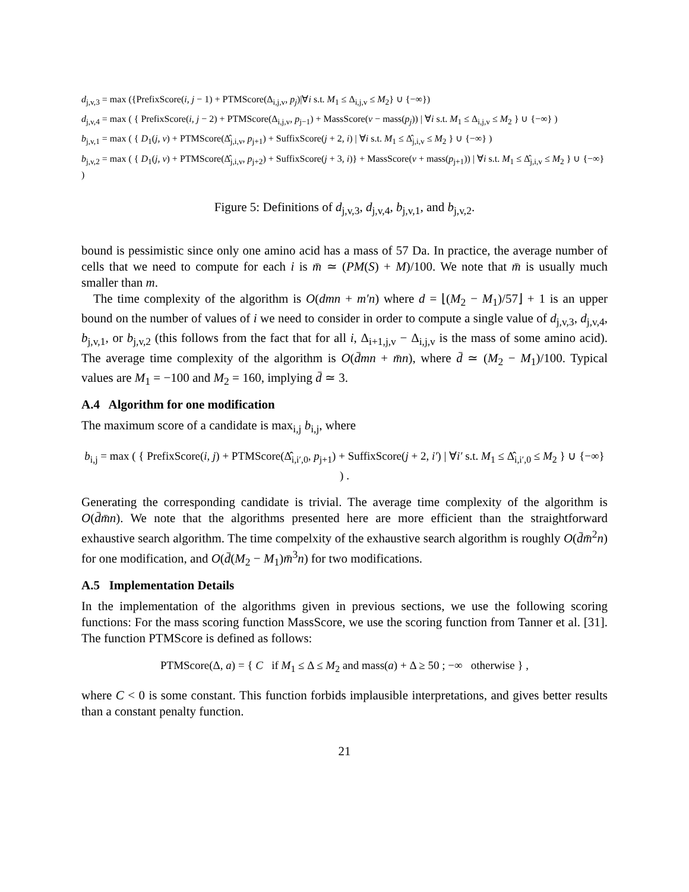d<sub>j,v,3</sub> = max ({PrefixScore(i, j − 1) + PTMScore(Δ<sub>i,j,v</sub>, p<sub>j</sub>)|∀i s.t. M<sub>1</sub> ≤ Δ<sub>i,j,v</sub> ≤ M<sub>2</sub>} ∪ {−∞})
d<sub>j,v,4</sub> = max ( { PrefixScore(i, j − 2) + PTMScore(Δ<sub>i,j,v</sub>, p<sub>j−1</sub>) + MassScore(v − mass(p<sub>j</sub>)) | ∀i s.t. M<sub>1</sub> ≤ Δ<sub>i,j,v</sub> ≤ M<sub>2</sub> } ∪ {−∞} )
b<sub>j,v,1</sub> = max ( { D<sub>1</sub>(j, v) + PTMScore(Δ̂<sub>j,i,v</sub>, p<sub>j+1</sub>) + SuffixScore(j + 2, i) | ∀i s.t. M<sub>1</sub> ≤ Δ̂<sub>j,i,v</sub> ≤ M<sub>2</sub> } ∪ {−∞} )
b<sub>j,v,2</sub> = max ( { D<sub>1</sub>(j, v) + PTMScore(Δ̂<sub>j,i,v</sub>, p<sub>j+2</sub>) + SuffixScore(j + 3, i)} + MassScore(v + mass(p<sub>j+1</sub>)) | ∀i s.t. M<sub>1</sub> ≤ Δ̂<sub>j,i,v</sub> ≤ M<sub>2</sub> } ∪ {−∞} )
Figure 5: Definitions of d<sub>j,v,3</sub>, d<sub>j,v,4</sub>, b<sub>j,v,1</sub>, and b<sub>j,v,2</sub>.
bound is pessimistic since only one amino acid has a mass of 57 Da. In practice, the average number of cells that we need to compute for each i is m̄ ≃ (PM(S) + M)/100. We note that m̄ is usually much smaller than m.
The time complexity of the algorithm is O(dmn + m′n) where d = ⌊(M<sub>2</sub> − M<sub>1</sub>)/57⌋ + 1 is an upper bound on the number of values of i we need to consider in order to compute a single value of d<sub>j,v,3</sub>, d<sub>j,v,4</sub>, b<sub>j,v,1</sub>, or b<sub>j,v,2</sub> (this follows from the fact that for all i, Δ<sub>i+1,j,v</sub> − Δ<sub>i,j,v</sub> is the mass of some amino acid). The average time complexity of the algorithm is O(d̄mn + m̄n), where d̄ ≃ (M<sub>2</sub> − M<sub>1</sub>)/100. Typical values are M<sub>1</sub> = −100 and M<sub>2</sub> = 160, implying d̄ ≃ 3.
A.4 Algorithm for one modification
The maximum score of a candidate is max<sub>i,j</sub> b<sub>i,j</sub>, where
b<sub>i,j</sub> = max ( { PrefixScore(i, j) + PTMScore(Δ̂<sub>i,i′,0</sub>, p<sub>j+1</sub>) + SuffixScore(j + 2, i′) | ∀i′ s.t. M<sub>1</sub> ≤ Δ̂<sub>i,i′,0</sub> ≤ M<sub>2</sub> } ∪ {−∞} ) .
Generating the corresponding candidate is trivial. The average time complexity of the algorithm is O(d̄m̄n). We note that the algorithms presented here are more efficient than the straightforward exhaustive search algorithm. The time compelxity of the exhaustive search algorithm is roughly O(d̄m̄<sup>2</sup>n) for one modification, and O(d̄(M<sub>2</sub> − M<sub>1</sub>)m̄<sup>3</sup>n) for two modifications.
A.5 Implementation Details
In the implementation of the algorithms given in previous sections, we use the following scoring functions: For the mass scoring function MassScore, we use the scoring function from Tanner et al. [31]. The function PTMScore is defined as follows:
PTMScore(Δ, a) = { C if M<sub>1</sub> ≤ Δ ≤ M<sub>2</sub> and mass(a) + Δ ≥ 50 ; −∞ otherwise } ,
where C < 0 is some constant. This function forbids implausible interpretations, and gives better results than a constant penalty function.
21